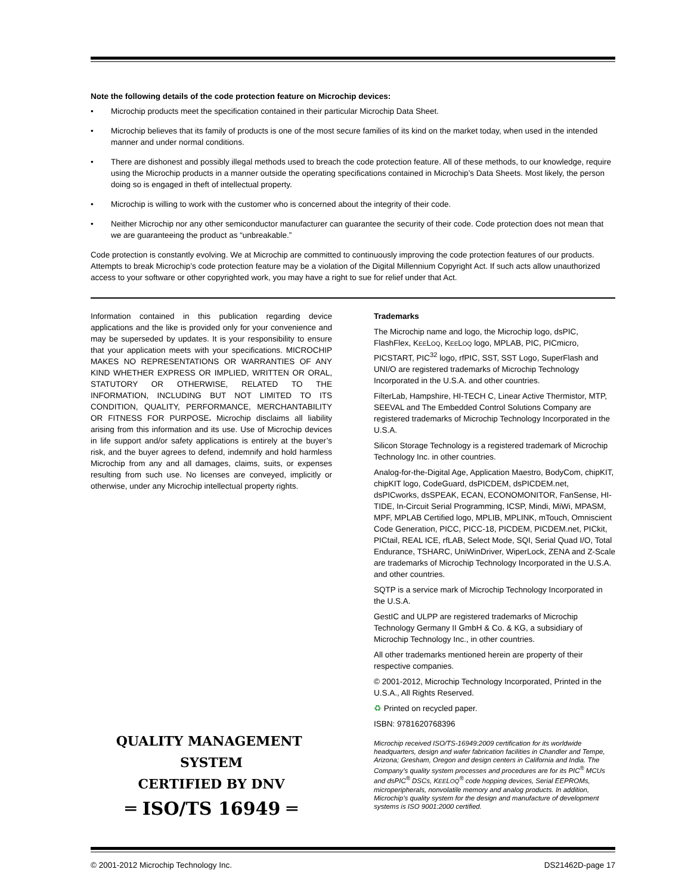Note the following details of the code protection feature on Microchip devices:
• Microchip products meet the specification contained in their particular Microchip Data Sheet.
• Microchip believes that its family of products is one of the most secure families of its kind on the market today, when used in the intended manner and under normal conditions.
• There are dishonest and possibly illegal methods used to breach the code protection feature. All of these methods, to our knowledge, require using the Microchip products in a manner outside the operating specifications contained in Microchip’s Data Sheets. Most likely, the person doing so is engaged in theft of intellectual property.
• Microchip is willing to work with the customer who is concerned about the integrity of their code.
• Neither Microchip nor any other semiconductor manufacturer can guarantee the security of their code. Code protection does not mean that we are guaranteeing the product as “unbreakable.”
Code protection is constantly evolving. We at Microchip are committed to continuously improving the code protection features of our products. Attempts to break Microchip’s code protection feature may be a violation of the Digital Millennium Copyright Act. If such acts allow unauthorized access to your software or other copyrighted work, you may have a right to sue for relief under that Act.
Information contained in this publication regarding device applications and the like is provided only for your convenience and may be superseded by updates. It is your responsibility to ensure that your application meets with your specifications. MICROCHIP MAKES NO REPRESENTATIONS OR WARRANTIES OF ANY KIND WHETHER EXPRESS OR IMPLIED, WRITTEN OR ORAL, STATUTORY OR OTHERWISE, RELATED TO THE INFORMATION, INCLUDING BUT NOT LIMITED TO ITS CONDITION, QUALITY, PERFORMANCE, MERCHANTABILITY OR FITNESS FOR PURPOSE. Microchip disclaims all liability arising from this information and its use. Use of Microchip devices in life support and/or safety applications is entirely at the buyer’s risk, and the buyer agrees to defend, indemnify and hold harmless Microchip from any and all damages, claims, suits, or expenses resulting from such use. No licenses are conveyed, implicitly or otherwise, under any Microchip intellectual property rights.
QUALITY MANAGEMENT SYSTEM
CERTIFIED BY DNV
═ ISO/TS 16949 ═
Trademarks
The Microchip name and logo, the Microchip logo, dsPIC, FlashFlex, KEELOQ, KEELOQ logo, MPLAB, PIC, PICmicro, PICSTART, PIC<sup>32</sup> logo, rfPIC, SST, SST Logo, SuperFlash and UNI/O are registered trademarks of Microchip Technology Incorporated in the U.S.A. and other countries.
FilterLab, Hampshire, HI-TECH C, Linear Active Thermistor, MTP, SEEVAL and The Embedded Control Solutions Company are registered trademarks of Microchip Technology Incorporated in the U.S.A.
Silicon Storage Technology is a registered trademark of Microchip Technology Inc. in other countries.
Analog-for-the-Digital Age, Application Maestro, BodyCom, chipKIT, chipKIT logo, CodeGuard, dsPICDEM, dsPICDEM.net, dsPICworks, dsSPEAK, ECAN, ECONOMONITOR, FanSense, HI-TIDE, In-Circuit Serial Programming, ICSP, Mindi, MiWi, MPASM, MPF, MPLAB Certified logo, MPLIB, MPLINK, mTouch, Omniscient Code Generation, PICC, PICC-18, PICDEM, PICDEM.net, PICkit, PICtail, REAL ICE, rfLAB, Select Mode, SQI, Serial Quad I/O, Total Endurance, TSHARC, UniWinDriver, WiperLock, ZENA and Z-Scale are trademarks of Microchip Technology Incorporated in the U.S.A. and other countries.
SQTP is a service mark of Microchip Technology Incorporated in the U.S.A.
GestIC and ULPP are registered trademarks of Microchip Technology Germany II GmbH & Co. & KG, a subsidiary of Microchip Technology Inc., in other countries.
All other trademarks mentioned herein are property of their respective companies.
© 2001-2012, Microchip Technology Incorporated, Printed in the U.S.A., All Rights Reserved.
♻ Printed on recycled paper.
ISBN: 9781620768396
Microchip received ISO/TS-16949:2009 certification for its worldwide headquarters, design and wafer fabrication facilities in Chandler and Tempe, Arizona; Gresham, Oregon and design centers in California and India. The Company’s quality system processes and procedures are for its PIC<sup>®</sup> MCUs and dsPIC<sup>®</sup> DSCs, KEELOQ<sup>®</sup> code hopping devices, Serial EEPROMs, microperipherals, nonvolatile memory and analog products. In addition, Microchip’s quality system for the design and manufacture of development systems is ISO 9001:2000 certified.
© 2001-2012 Microchip Technology Inc. DS21462D-page 17